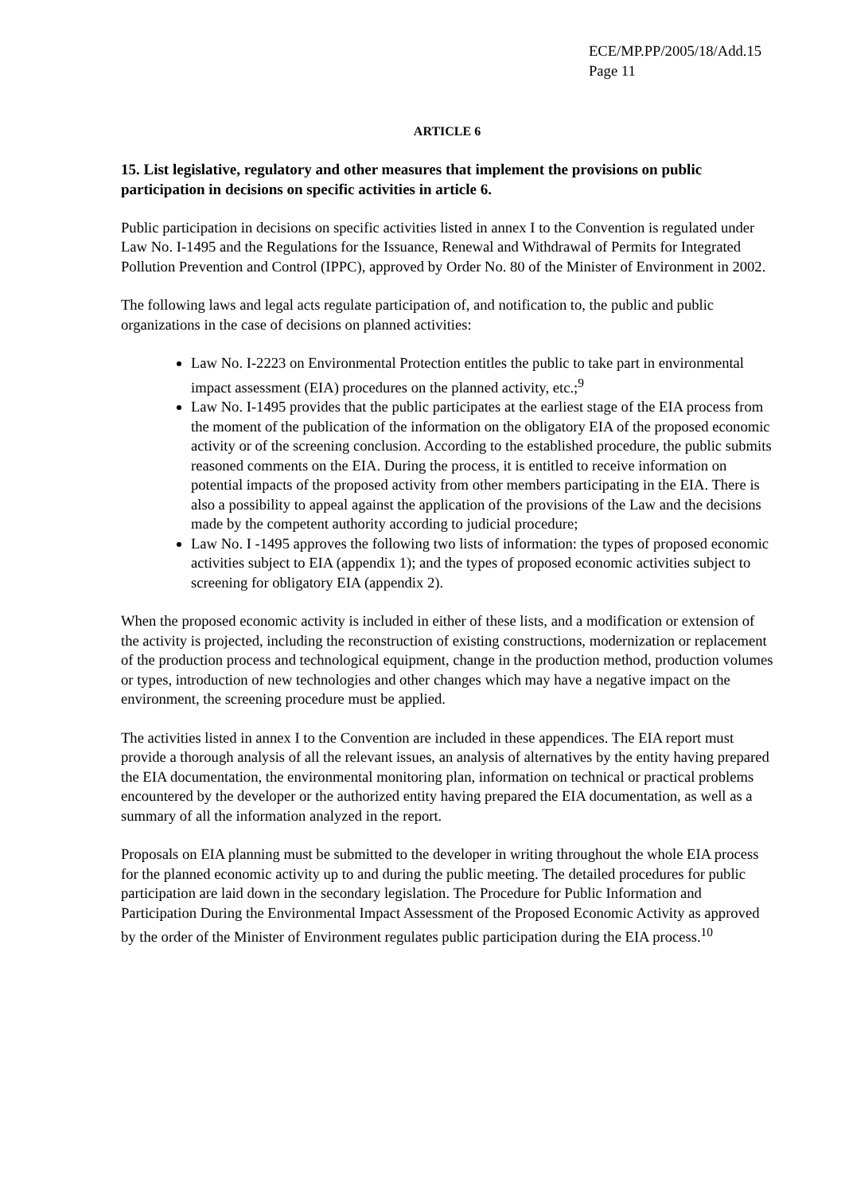ECE/MP.PP/2005/18/Add.15
Page 11
ARTICLE 6
15. List legislative, regulatory and other measures that implement the provisions on public participation in decisions on specific activities in article 6.
Public participation in decisions on specific activities listed in annex I to the Convention is regulated under Law No. I-1495 and the Regulations for the Issuance, Renewal and Withdrawal of Permits for Integrated Pollution Prevention and Control (IPPC), approved by Order No. 80 of the Minister of Environment in 2002.
The following laws and legal acts regulate participation of, and notification to, the public and public organizations in the case of decisions on planned activities:
Law No. I-2223 on Environmental Protection entitles the public to take part in environmental impact assessment (EIA) procedures on the planned activity, etc.;<sup>9</sup>
Law No. I-1495 provides that the public participates at the earliest stage of the EIA process from the moment of the publication of the information on the obligatory EIA of the proposed economic activity or of the screening conclusion. According to the established procedure, the public submits reasoned comments on the EIA. During the process, it is entitled to receive information on potential impacts of the proposed activity from other members participating in the EIA. There is also a possibility to appeal against the application of the provisions of the Law and the decisions made by the competent authority according to judicial procedure;
Law No. I -1495 approves the following two lists of information: the types of proposed economic activities subject to EIA (appendix 1); and the types of proposed economic activities subject to screening for obligatory EIA (appendix 2).
When the proposed economic activity is included in either of these lists, and a modification or extension of the activity is projected, including the reconstruction of existing constructions, modernization or replacement of the production process and technological equipment, change in the production method, production volumes or types, introduction of new technologies and other changes which may have a negative impact on the environment, the screening procedure must be applied.
The activities listed in annex I to the Convention are included in these appendices. The EIA report must provide a thorough analysis of all the relevant issues, an analysis of alternatives by the entity having prepared the EIA documentation, the environmental monitoring plan, information on technical or practical problems encountered by the developer or the authorized entity having prepared the EIA documentation, as well as a summary of all the information analyzed in the report.
Proposals on EIA planning must be submitted to the developer in writing throughout the whole EIA process for the planned economic activity up to and during the public meeting. The detailed procedures for public participation are laid down in the secondary legislation. The Procedure for Public Information and Participation During the Environmental Impact Assessment of the Proposed Economic Activity as approved by the order of the Minister of Environment regulates public participation during the EIA process.<sup>10</sup>